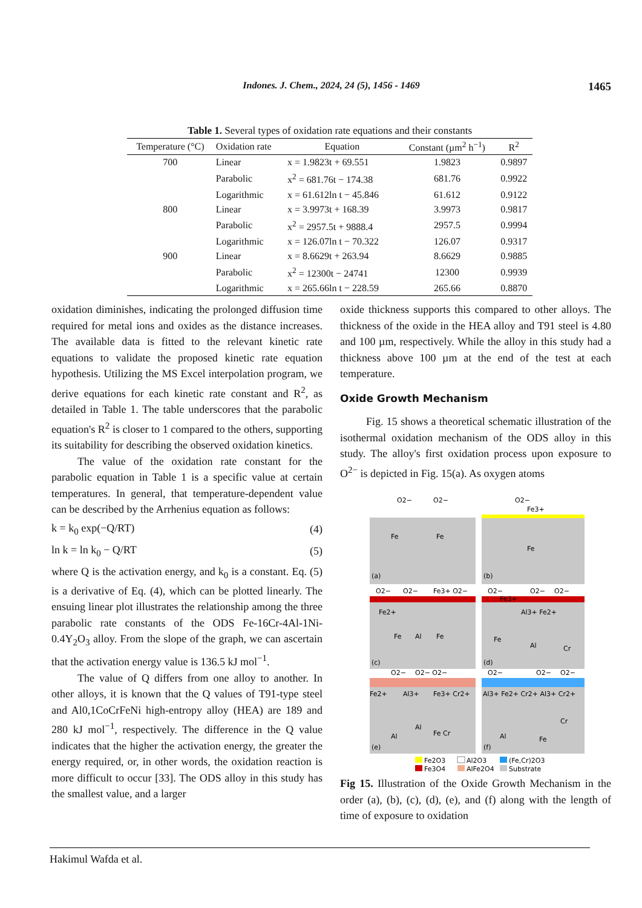Indones. J. Chem., 2024, 24 (5), 1456 - 1469
1465
Table 1. Several types of oxidation rate equations and their constants
| Temperature (°C) | Oxidation rate | Equation | Constant (µm<sup>2</sup> h<sup>−1</sup>) | R<sup>2</sup> |
| --- | --- | --- | --- | --- |
| 700 | Linear | x = 1.9823t + 69.551 | 1.9823 | 0.9897 |
| | Parabolic | x<sup>2</sup> = 681.76t − 174.38 | 681.76 | 0.9922 |
| | Logarithmic | x = 61.612ln t − 45.846 | 61.612 | 0.9122 |
| 800 | Linear | x = 3.9973t + 168.39 | 3.9973 | 0.9817 |
| | Parabolic | x<sup>2</sup> = 2957.5t + 9888.4 | 2957.5 | 0.9994 |
| | Logarithmic | x = 126.07ln t − 70.322 | 126.07 | 0.9317 |
| 900 | Linear | x = 8.6629t + 263.94 | 8.6629 | 0.9885 |
| | Parabolic | x<sup>2</sup> = 12300t − 24741 | 12300 | 0.9939 |
| | Logarithmic | x = 265.66ln t − 228.59 | 265.66 | 0.8870 |
oxidation diminishes, indicating the prolonged diffusion time required for metal ions and oxides as the distance increases. The available data is fitted to the relevant kinetic rate equations to validate the proposed kinetic rate equation hypothesis. Utilizing the MS Excel interpolation program, we derive equations for each kinetic rate constant and R<sup>2</sup>, as detailed in Table 1. The table underscores that the parabolic equation's R<sup>2</sup> is closer to 1 compared to the others, supporting its suitability for describing the observed oxidation kinetics.
The value of the oxidation rate constant for the parabolic equation in Table 1 is a specific value at certain temperatures. In general, that temperature-dependent value can be described by the Arrhenius equation as follows:
k = k<sub>0</sub> exp(−Q/RT) (4)
ln k = ln k<sub>0</sub> − Q/RT (5)
where Q is the activation energy, and k<sub>0</sub> is a constant. Eq. (5) is a derivative of Eq. (4), which can be plotted linearly. The ensuing linear plot illustrates the relationship among the three parabolic rate constants of the ODS Fe-16Cr-4Al-1Ni-0.4Y<sub>2</sub>O<sub>3</sub> alloy. From the slope of the graph, we can ascertain that the activation energy value is 136.5 kJ mol<sup>−1</sup>.
The value of Q differs from one alloy to another. In other alloys, it is known that the Q values of T91-type steel and Al0,1CoCrFeNi high-entropy alloy (HEA) are 189 and 280 kJ mol<sup>−1</sup>, respectively. The difference in the Q value indicates that the higher the activation energy, the greater the energy required, or, in other words, the oxidation reaction is more difficult to occur [33]. The ODS alloy in this study has the smallest value, and a larger
oxide thickness supports this compared to other alloys. The thickness of the oxide in the HEA alloy and T91 steel is 4.80 and 100 µm, respectively. While the alloy in this study had a thickness above 100 µm at the end of the test at each temperature.
Oxide Growth Mechanism
Fig. 15 shows a theoretical schematic illustration of the isothermal oxidation mechanism of the ODS alloy in this study. The alloy's first oxidation process upon exposure to O<sup>2−</sup> is depicted in Fig. 15(a). As oxygen atoms
O2−
O2−
Fe
Fe
(a)
O2−
Fe3+
Fe
(b)
O2−
O2−
Fe3+ O2−
Fe2+
Fe
Al
Fe
(c)
O2−
Fe3+
O2−
O2−
Al3+ Fe2+
Fe
Al
Cr
(d)
O2−
O2− O2−
Fe2+
Al3+
Fe3+ Cr2+
Al
Al
Fe Cr
(e)
O2−
O2−
O2−
Al3+ Fe2+ Cr2+ Al3+ Cr2+
Al
Fe
Cr
(f)
Fe2O3
Al2O3
(Fe,Cr)2O3
Fe3O4
AlFe2O4
Substrate
Fig 15. Illustration of the Oxide Growth Mechanism in the order (a), (b), (c), (d), (e), and (f) along with the length of time of exposure to oxidation
Hakimul Wafda et al.